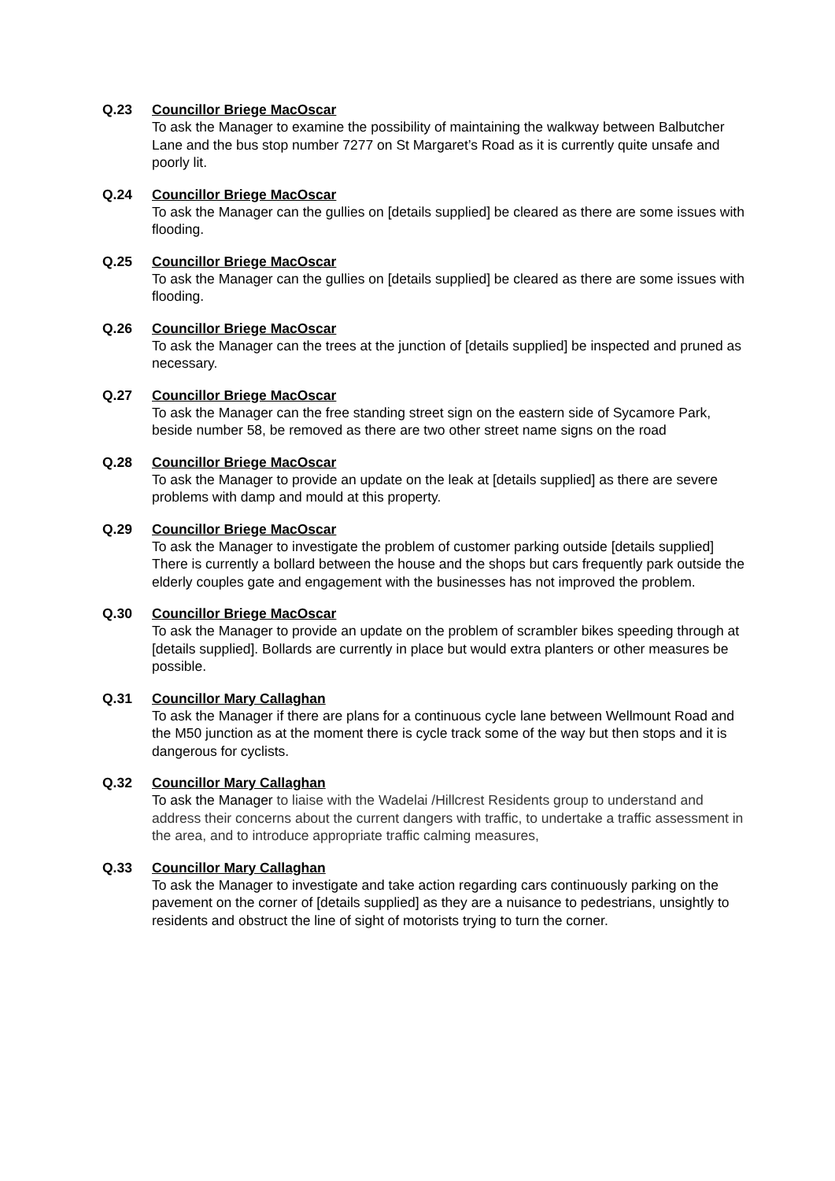Q.23 Councillor Briege MacOscar
To ask the Manager to examine the possibility of maintaining the walkway between Balbutcher Lane and the bus stop number 7277 on St Margaret’s Road as it is currently quite unsafe and poorly lit.
Q.24 Councillor Briege MacOscar
To ask the Manager can the gullies on [details supplied] be cleared as there are some issues with flooding.
Q.25 Councillor Briege MacOscar
To ask the Manager can the gullies on [details supplied] be cleared as there are some issues with flooding.
Q.26 Councillor Briege MacOscar
To ask the Manager can the trees at the junction of [details supplied] be inspected and pruned as necessary.
Q.27 Councillor Briege MacOscar
To ask the Manager can the free standing street sign on the eastern side of Sycamore Park, beside number 58, be removed as there are two other street name signs on the road
Q.28 Councillor Briege MacOscar
To ask the Manager to provide an update on the leak at [details supplied] as there are severe problems with damp and mould at this property.
Q.29 Councillor Briege MacOscar
To ask the Manager to investigate the problem of customer parking outside [details supplied] There is currently a bollard between the house and the shops but cars frequently park outside the elderly couples gate and engagement with the businesses has not improved the problem.
Q.30 Councillor Briege MacOscar
To ask the Manager to provide an update on the problem of scrambler bikes speeding through at [details supplied]. Bollards are currently in place but would extra planters or other measures be possible.
Q.31 Councillor Mary Callaghan
To ask the Manager if there are plans for a continuous cycle lane between Wellmount Road and the M50 junction as at the moment there is cycle track some of the way but then stops and it is dangerous for cyclists.
Q.32 Councillor Mary Callaghan
To ask the Manager to liaise with the Wadelai /Hillcrest Residents group to understand and address their concerns about the current dangers with traffic, to undertake a traffic assessment in the area, and to introduce appropriate traffic calming measures,
Q.33 Councillor Mary Callaghan
To ask the Manager to investigate and take action regarding cars continuously parking on the pavement on the corner of [details supplied] as they are a nuisance to pedestrians, unsightly to residents and obstruct the line of sight of motorists trying to turn the corner.